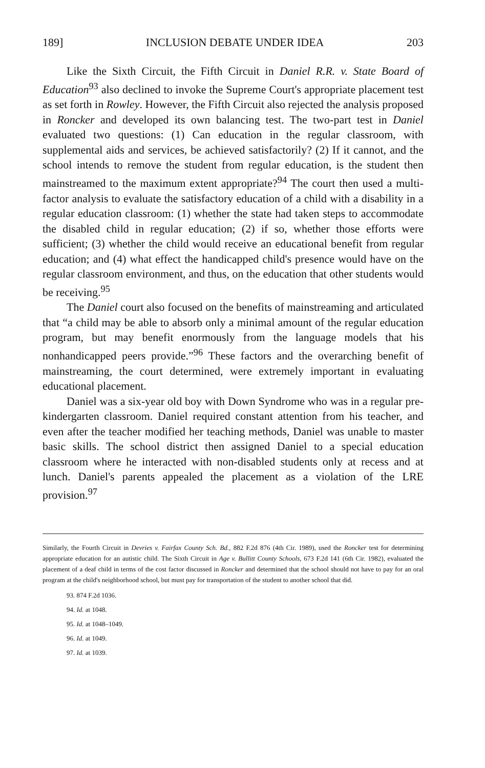189] INCLUSION DEBATE UNDER IDEA 203
Like the Sixth Circuit, the Fifth Circuit in Daniel R.R. v. State Board of Education<sup>93</sup> also declined to invoke the Supreme Court's appropriate placement test as set forth in Rowley. However, the Fifth Circuit also rejected the analysis proposed in Roncker and developed its own balancing test. The two-part test in Daniel evaluated two questions: (1) Can education in the regular classroom, with supplemental aids and services, be achieved satisfactorily? (2) If it cannot, and the school intends to remove the student from regular education, is the student then mainstreamed to the maximum extent appropriate?<sup>94</sup> The court then used a multi-factor analysis to evaluate the satisfactory education of a child with a disability in a regular education classroom: (1) whether the state had taken steps to accommodate the disabled child in regular education; (2) if so, whether those efforts were sufficient; (3) whether the child would receive an educational benefit from regular education; and (4) what effect the handicapped child's presence would have on the regular classroom environment, and thus, on the education that other students would be receiving.<sup>95</sup>
The Daniel court also focused on the benefits of mainstreaming and articulated that “a child may be able to absorb only a minimal amount of the regular education program, but may benefit enormously from the language models that his nonhandicapped peers provide.”<sup>96</sup> These factors and the overarching benefit of mainstreaming, the court determined, were extremely important in evaluating educational placement.
Daniel was a six-year old boy with Down Syndrome who was in a regular pre-kindergarten classroom. Daniel required constant attention from his teacher, and even after the teacher modified her teaching methods, Daniel was unable to master basic skills. The school district then assigned Daniel to a special education classroom where he interacted with non-disabled students only at recess and at lunch. Daniel's parents appealed the placement as a violation of the LRE provision.<sup>97</sup>
Similarly, the Fourth Circuit in Devries v. Fairfax County Sch. Bd., 882 F.2d 876 (4th Cir. 1989), used the Roncker test for determining appropriate education for an autistic child. The Sixth Circuit in Age v. Bullitt County Schools, 673 F.2d 141 (6th Cir. 1982), evaluated the placement of a deaf child in terms of the cost factor discussed in Roncker and determined that the school should not have to pay for an oral program at the child's neighborhood school, but must pay for transportation of the student to another school that did.
93. 874 F.2d 1036.
94. Id. at 1048.
95. Id. at 1048–1049.
96. Id. at 1049.
97. Id. at 1039.